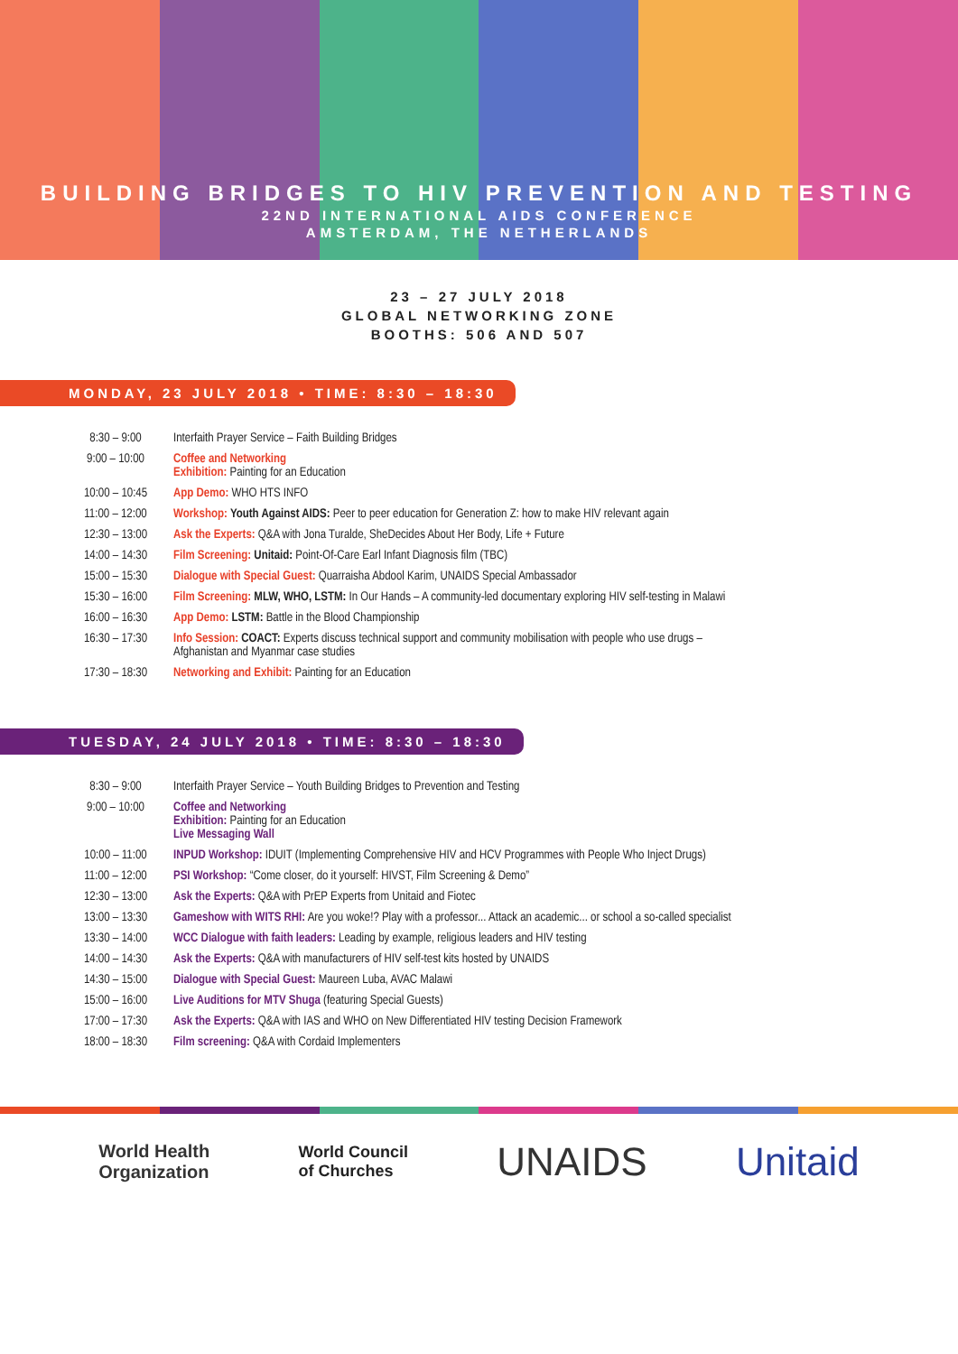BUILDING BRIDGES TO HIV PREVENTION AND TESTING
22ND INTERNATIONAL AIDS CONFERENCE
AMSTERDAM, THE NETHERLANDS
23 – 27 JULY 2018
GLOBAL NETWORKING ZONE
BOOTHS: 506 AND 507
MONDAY, 23 JULY 2018 • TIME: 8:30 – 18:30
| 8:30 – 9:00 | Interfaith Prayer Service – Faith Building Bridges |
| 9:00 – 10:00 | Coffee and Networking Exhibition: Painting for an Education |
| 10:00 – 10:45 | App Demo: WHO HTS INFO |
| 11:00 – 12:00 | Workshop: Youth Against AIDS: Peer to peer education for Generation Z: how to make HIV relevant again |
| 12:30 – 13:00 | Ask the Experts: Q&A with Jona Turalde, SheDecides About Her Body, Life + Future |
| 14:00 – 14:30 | Film Screening: Unitaid: Point-Of-Care Earl Infant Diagnosis film (TBC) |
| 15:00 – 15:30 | Dialogue with Special Guest: Quarraisha Abdool Karim, UNAIDS Special Ambassador |
| 15:30 – 16:00 | Film Screening: MLW, WHO, LSTM: In Our Hands – A community-led documentary exploring HIV self-testing in Malawi |
| 16:00 – 16:30 | App Demo: LSTM: Battle in the Blood Championship |
| 16:30 – 17:30 | Info Session: COACT: Experts discuss technical support and community mobilisation with people who use drugs – Afghanistan and Myanmar case studies |
| 17:30 – 18:30 | Networking and Exhibit: Painting for an Education |
TUESDAY, 24 JULY 2018 • TIME: 8:30 – 18:30
| 8:30 – 9:00 | Interfaith Prayer Service – Youth Building Bridges to Prevention and Testing |
| 9:00 – 10:00 | Coffee and Networking Exhibition: Painting for an Education Live Messaging Wall |
| 10:00 – 11:00 | INPUD Workshop: IDUIT (Implementing Comprehensive HIV and HCV Programmes with People Who Inject Drugs) |
| 11:00 – 12:00 | PSI Workshop: “Come closer, do it yourself: HIVST, Film Screening & Demo” |
| 12:30 – 13:00 | Ask the Experts: Q&A with PrEP Experts from Unitaid and Fiotec |
| 13:00 – 13:30 | Gameshow with WITS RHI: Are you woke!? Play with a professor... Attack an academic... or school a so-called specialist |
| 13:30 – 14:00 | WCC Dialogue with faith leaders: Leading by example, religious leaders and HIV testing |
| 14:00 – 14:30 | Ask the Experts: Q&A with manufacturers of HIV self-test kits hosted by UNAIDS |
| 14:30 – 15:00 | Dialogue with Special Guest: Maureen Luba, AVAC Malawi |
| 15:00 – 16:00 | Live Auditions for MTV Shuga (featuring Special Guests) |
| 17:00 – 17:30 | Ask the Experts: Q&A with IAS and WHO on New Differentiated HIV testing Decision Framework |
| 18:00 – 18:30 | Film screening: Q&A with Cordaid Implementers |
World Health
Organization World Council
of Churches UNAIDS Unitaid